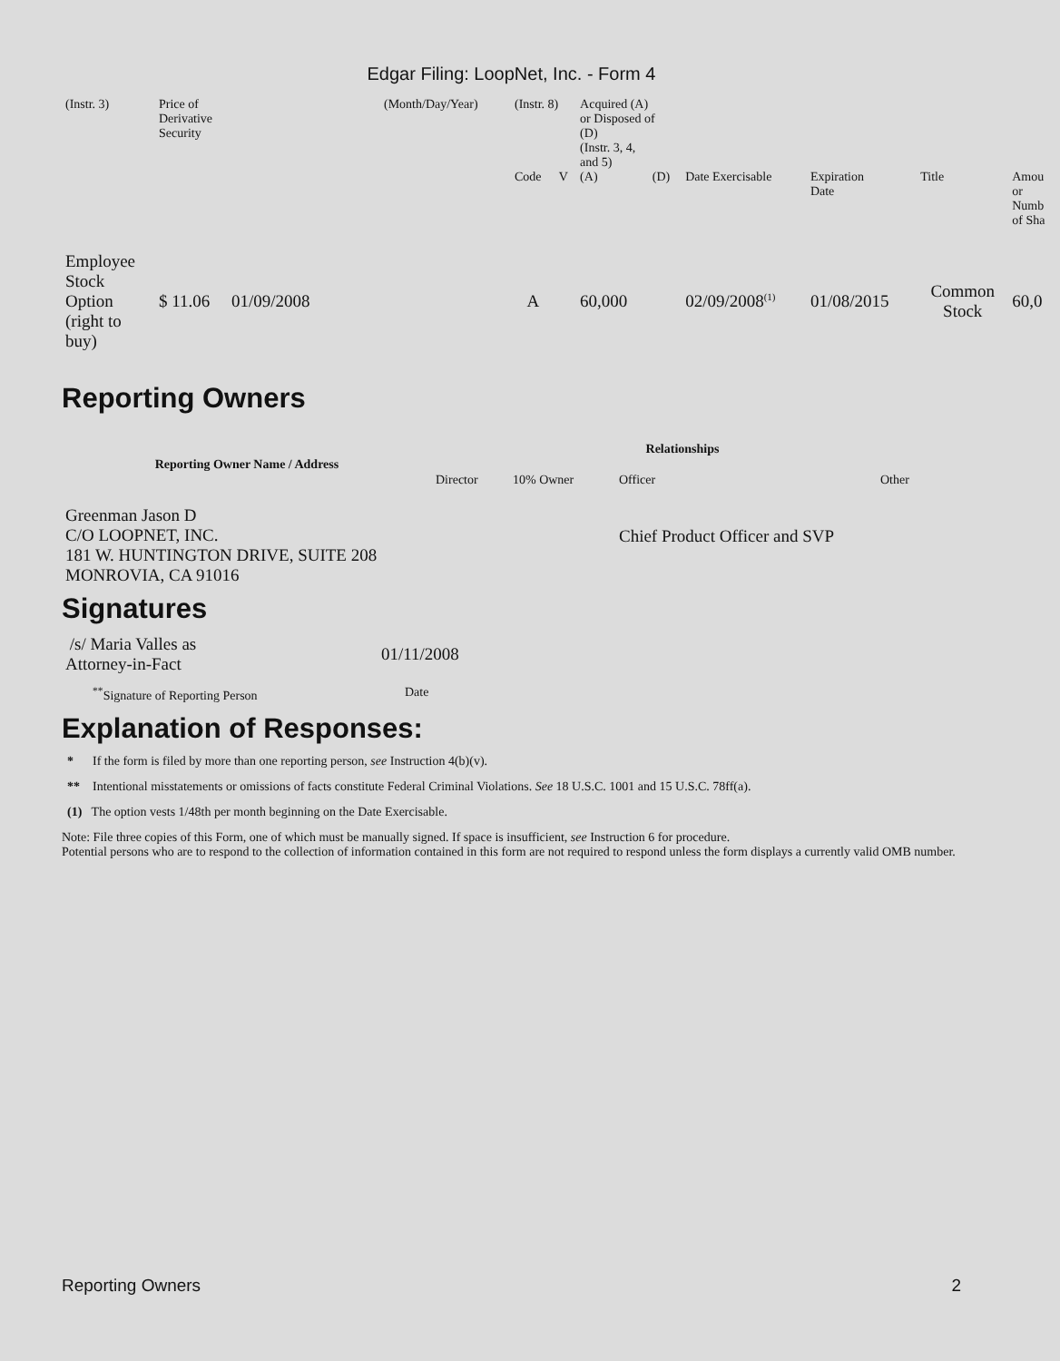Edgar Filing: LoopNet, Inc. - Form 4
| (Instr. 3) | Price of Derivative Security | (Month/Day/Year) | (Instr. 8) | | Acquired (A) or Disposed of (D) (Instr. 3, 4, and 5) | | | | | |
| | | | Code | V | (A) | (D) | Date Exercisable | Expiration Date | Title | Amou or Numb of Sha |
| Employee Stock Option (right to buy) | $ 11.06 01/09/2008 | | A | | 60,000 | | 02/09/2008<sup>(1)</sup> | 01/08/2015 | Common Stock | 60,0 |
Reporting Owners
| Reporting Owner Name / Address | Relationships | | | |
| --- | --- | --- | --- | --- |
| | Director | 10% Owner | Officer | Other |
| Greenman Jason D C/O LOOPNET, INC. 181 W. HUNTINGTON DRIVE, SUITE 208 MONROVIA, CA 91016 | | | Chief Product Officer and SVP | |
Signatures
| /s/ Maria Valles as Attorney-in-Fact | 01/11/2008 |
| <sup>**</sup> Signature of Reporting Person | Date |
Explanation of Responses:
* If the form is filed by more than one reporting person, see Instruction 4(b)(v).
** Intentional misstatements or omissions of facts constitute Federal Criminal Violations. See 18 U.S.C. 1001 and 15 U.S.C. 78ff(a).
(1) The option vests 1/48th per month beginning on the Date Exercisable.
Note: File three copies of this Form, one of which must be manually signed. If space is insufficient, see Instruction 6 for procedure.
Potential persons who are to respond to the collection of information contained in this form are not required to respond unless the form displays a currently valid OMB number.
Reporting Owners 2